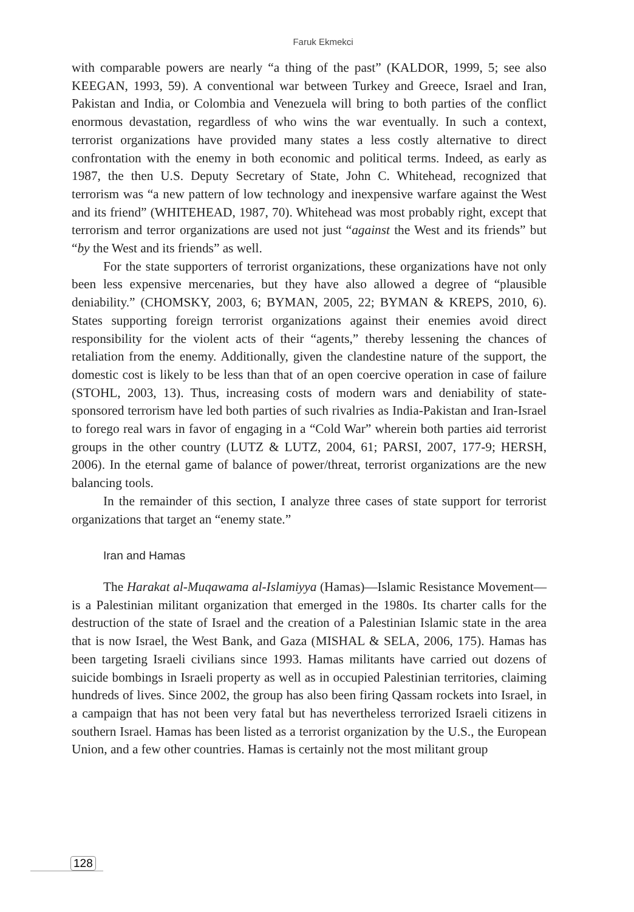Faruk Ekmekci
with comparable powers are nearly “a thing of the past” (KALDOR, 1999, 5; see also KEEGAN, 1993, 59). A conventional war between Turkey and Greece, Israel and Iran, Pakistan and India, or Colombia and Venezuela will bring to both parties of the conflict enormous devastation, regardless of who wins the war eventually. In such a context, terrorist organizations have provided many states a less costly alternative to direct confrontation with the enemy in both economic and political terms. Indeed, as early as 1987, the then U.S. Deputy Secretary of State, John C. Whitehead, recognized that terrorism was “a new pattern of low technology and inexpensive warfare against the West and its friend” (WHITEHEAD, 1987, 70). Whitehead was most probably right, except that terrorism and terror organizations are used not just “against the West and its friends” but “by the West and its friends” as well.
For the state supporters of terrorist organizations, these organizations have not only been less expensive mercenaries, but they have also allowed a degree of “plausible deniability.” (CHOMSKY, 2003, 6; BYMAN, 2005, 22; BYMAN & KREPS, 2010, 6). States supporting foreign terrorist organizations against their enemies avoid direct responsibility for the violent acts of their “agents,” thereby lessening the chances of retaliation from the enemy. Additionally, given the clandestine nature of the support, the domestic cost is likely to be less than that of an open coercive operation in case of failure (STOHL, 2003, 13). Thus, increasing costs of modern wars and deniability of state-sponsored terrorism have led both parties of such rivalries as India-Pakistan and Iran-Israel to forego real wars in favor of engaging in a “Cold War” wherein both parties aid terrorist groups in the other country (LUTZ & LUTZ, 2004, 61; PARSI, 2007, 177-9; HERSH, 2006). In the eternal game of balance of power/threat, terrorist organizations are the new balancing tools.
In the remainder of this section, I analyze three cases of state support for terrorist organizations that target an “enemy state.”
Iran and Hamas
The Harakat al-Muqawama al-Islamiyya (Hamas)—Islamic Resistance Movement—is a Palestinian militant organization that emerged in the 1980s. Its charter calls for the destruction of the state of Israel and the creation of a Palestinian Islamic state in the area that is now Israel, the West Bank, and Gaza (MISHAL & SELA, 2006, 175). Hamas has been targeting Israeli civilians since 1993. Hamas militants have carried out dozens of suicide bombings in Israeli property as well as in occupied Palestinian territories, claiming hundreds of lives. Since 2002, the group has also been firing Qassam rockets into Israel, in a campaign that has not been very fatal but has nevertheless terrorized Israeli citizens in southern Israel. Hamas has been listed as a terrorist organization by the U.S., the European Union, and a few other countries. Hamas is certainly not the most militant group
128